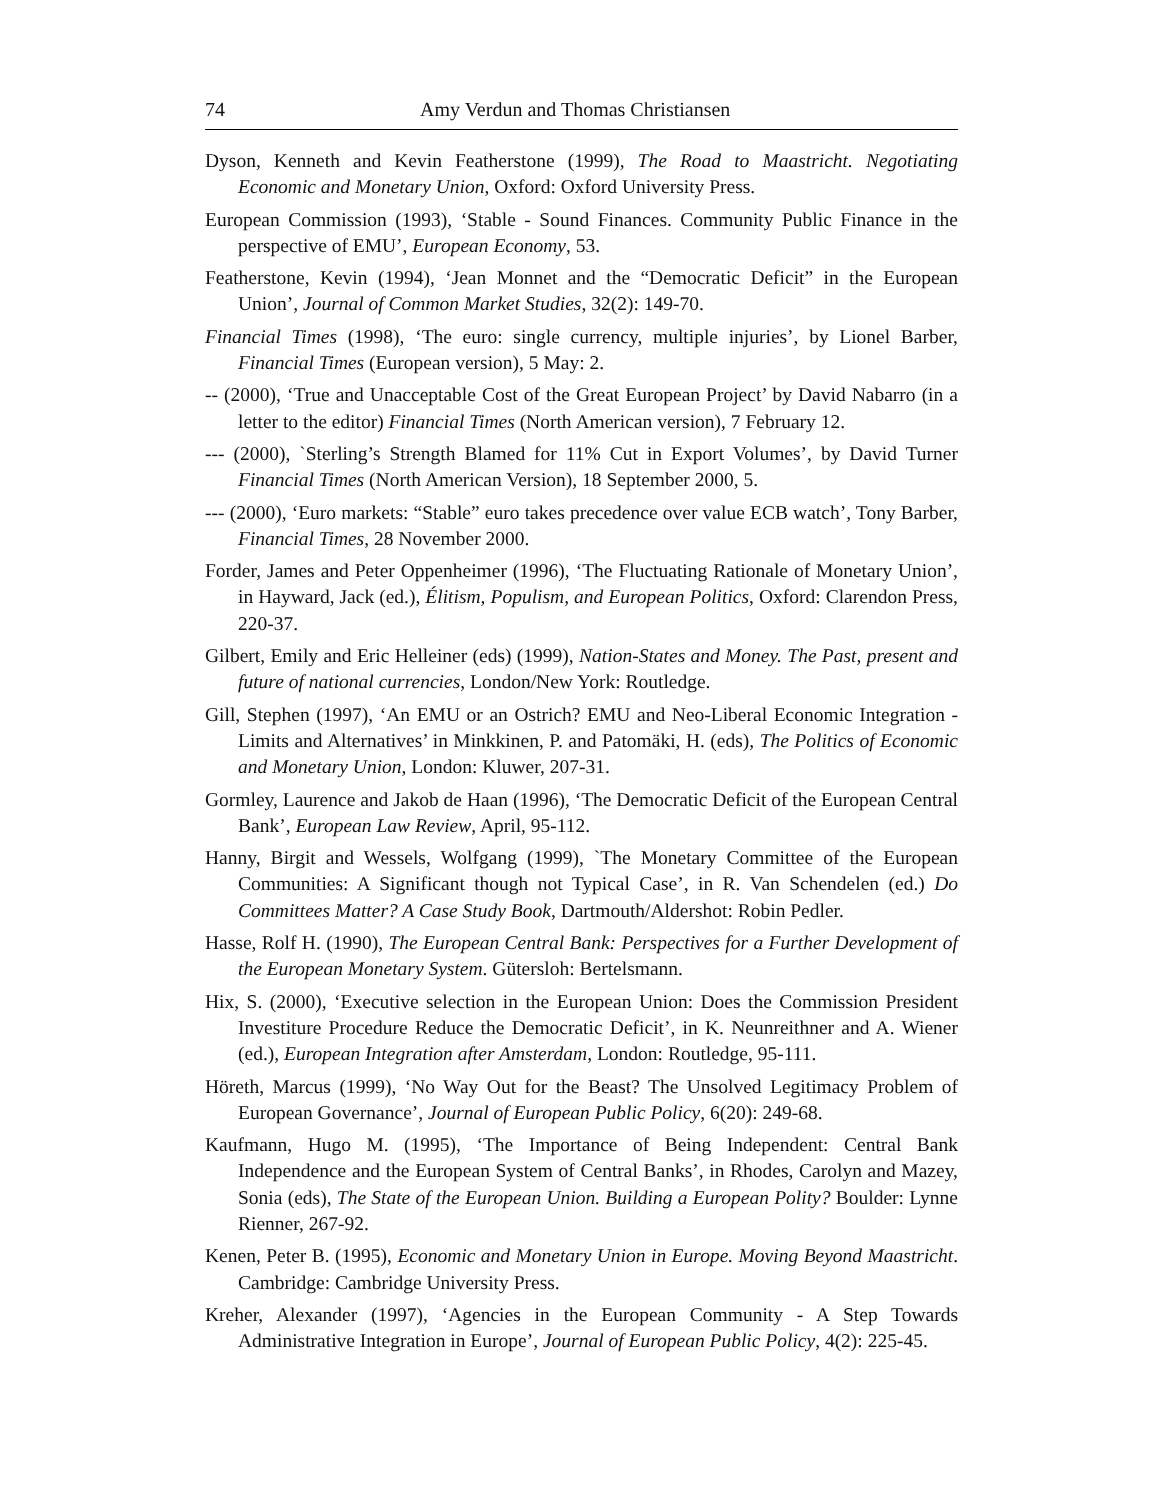74 Amy Verdun and Thomas Christiansen
Dyson, Kenneth and Kevin Featherstone (1999), The Road to Maastricht. Negotiating Economic and Monetary Union, Oxford: Oxford University Press.
European Commission (1993), ‘Stable - Sound Finances. Community Public Finance in the perspective of EMU’, European Economy, 53.
Featherstone, Kevin (1994), ‘Jean Monnet and the “Democratic Deficit” in the European Union’, Journal of Common Market Studies, 32(2): 149-70.
Financial Times (1998), ‘The euro: single currency, multiple injuries’, by Lionel Barber, Financial Times (European version), 5 May: 2.
-- (2000), ‘True and Unacceptable Cost of the Great European Project’ by David Nabarro (in a letter to the editor) Financial Times (North American version), 7 February 12.
--- (2000), `Sterling’s Strength Blamed for 11% Cut in Export Volumes’, by David Turner Financial Times (North American Version), 18 September 2000, 5.
--- (2000), ‘Euro markets: “Stable” euro takes precedence over value ECB watch’, Tony Barber, Financial Times, 28 November 2000.
Forder, James and Peter Oppenheimer (1996), ‘The Fluctuating Rationale of Monetary Union’, in Hayward, Jack (ed.), Élitism, Populism, and European Politics, Oxford: Clarendon Press, 220-37.
Gilbert, Emily and Eric Helleiner (eds) (1999), Nation-States and Money. The Past, present and future of national currencies, London/New York: Routledge.
Gill, Stephen (1997), ‘An EMU or an Ostrich? EMU and Neo-Liberal Economic Integration - Limits and Alternatives’ in Minkkinen, P. and Patomäki, H. (eds), The Politics of Economic and Monetary Union, London: Kluwer, 207-31.
Gormley, Laurence and Jakob de Haan (1996), ‘The Democratic Deficit of the European Central Bank’, European Law Review, April, 95-112.
Hanny, Birgit and Wessels, Wolfgang (1999), `The Monetary Committee of the European Communities: A Significant though not Typical Case’, in R. Van Schendelen (ed.) Do Committees Matter? A Case Study Book, Dartmouth/Aldershot: Robin Pedler.
Hasse, Rolf H. (1990), The European Central Bank: Perspectives for a Further Development of the European Monetary System. Gütersloh: Bertelsmann.
Hix, S. (2000), ‘Executive selection in the European Union: Does the Commission President Investiture Procedure Reduce the Democratic Deficit’, in K. Neunreithner and A. Wiener (ed.), European Integration after Amsterdam, London: Routledge, 95-111.
Höreth, Marcus (1999), ‘No Way Out for the Beast? The Unsolved Legitimacy Problem of European Governance’, Journal of European Public Policy, 6(20): 249-68.
Kaufmann, Hugo M. (1995), ‘The Importance of Being Independent: Central Bank Independence and the European System of Central Banks’, in Rhodes, Carolyn and Mazey, Sonia (eds), The State of the European Union. Building a European Polity? Boulder: Lynne Rienner, 267-92.
Kenen, Peter B. (1995), Economic and Monetary Union in Europe. Moving Beyond Maastricht. Cambridge: Cambridge University Press.
Kreher, Alexander (1997), ‘Agencies in the European Community - A Step Towards Administrative Integration in Europe’, Journal of European Public Policy, 4(2): 225-45.